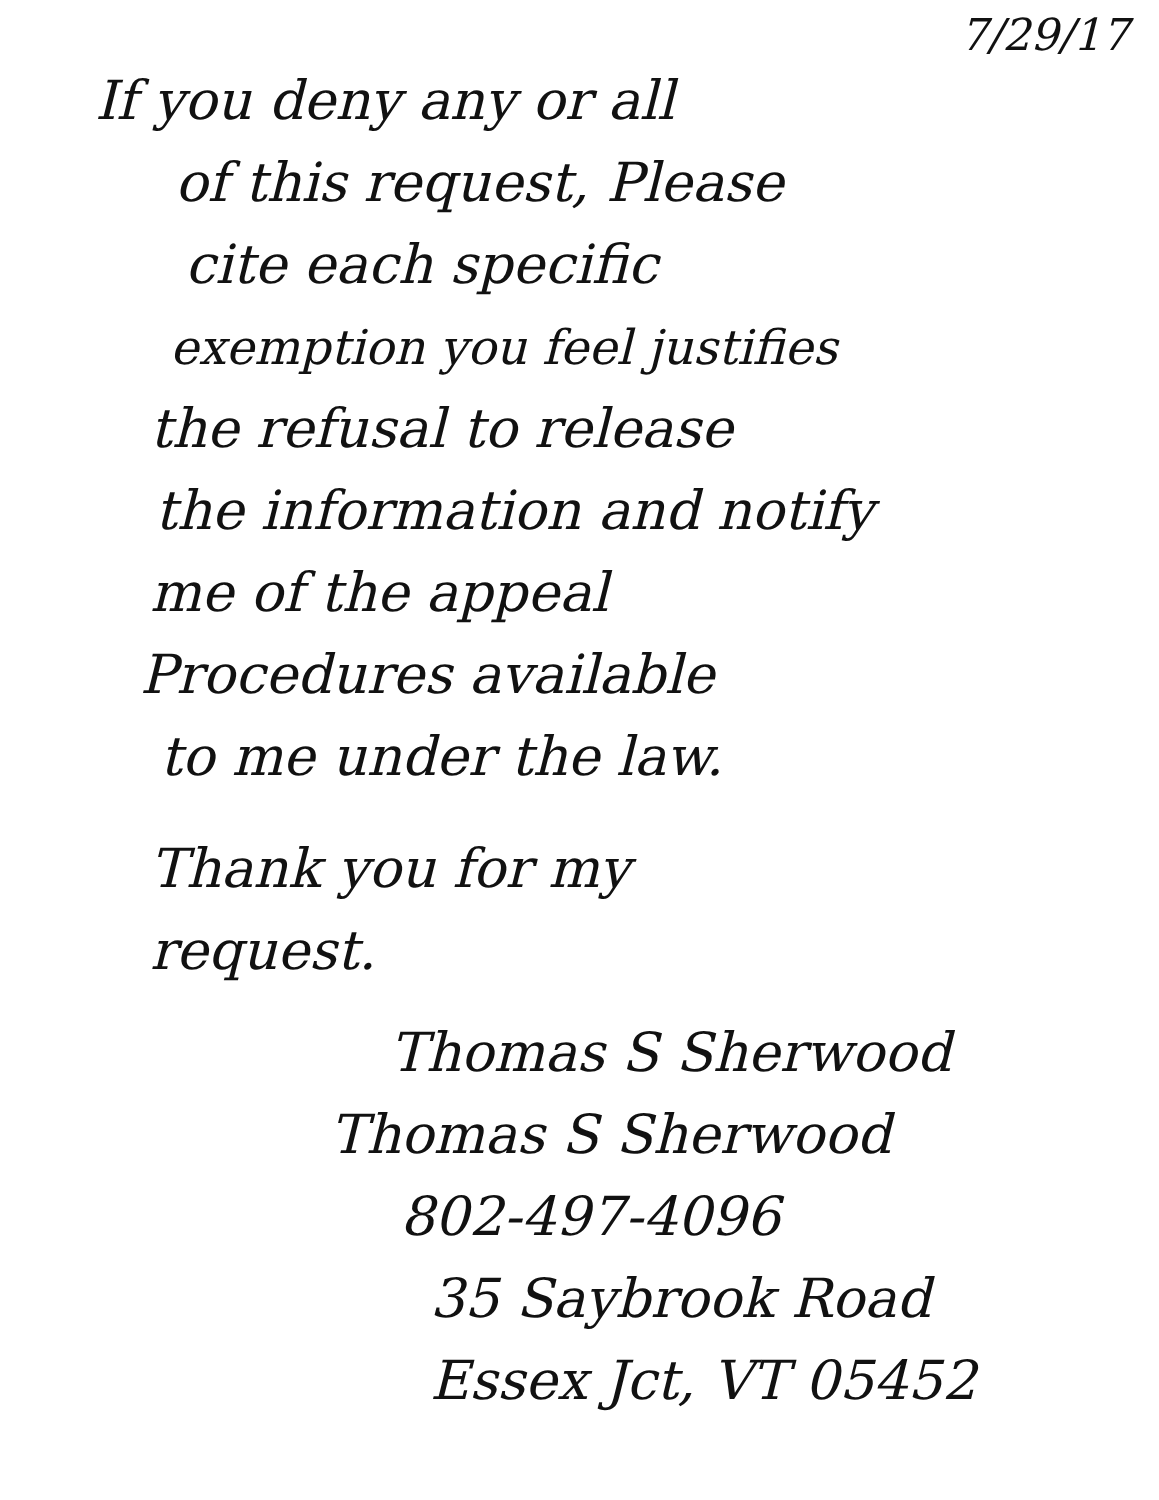7/29/17
If you deny any or all
of this request, Please
cite each specific
exemption you feel justifies
the refusal to release
the information and notify
me of the appeal
Procedures available
to me under the law.
Thank you for my
request.
Thomas S Sherwood
Thomas S Sherwood
802-497-4096
35 Saybrook Road
Essex Jct, VT 05452